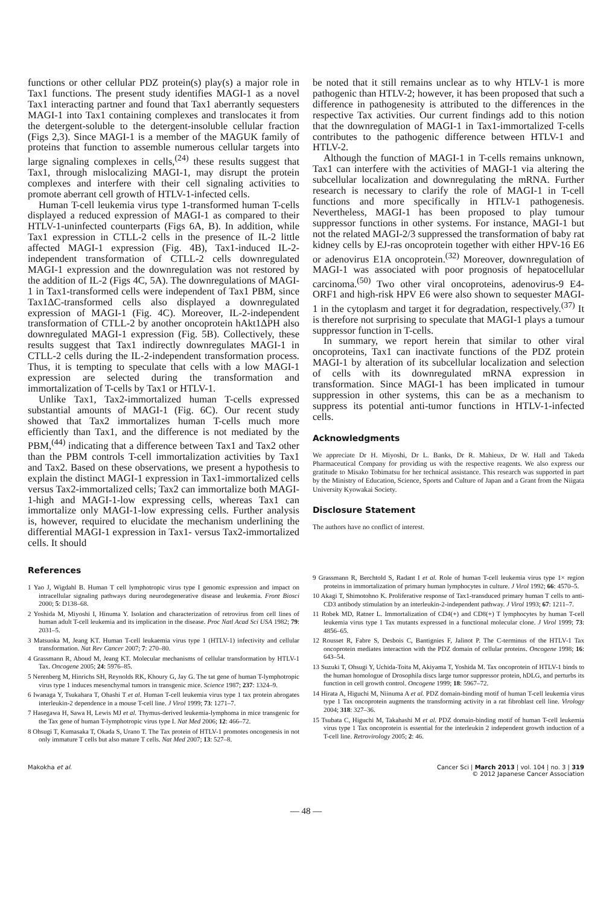functions or other cellular PDZ protein(s) play(s) a major role in Tax1 functions. The present study identifies MAGI-1 as a novel Tax1 interacting partner and found that Tax1 aberrantly sequesters MAGI-1 into Tax1 containing complexes and translocates it from the detergent-soluble to the detergent-insoluble cellular fraction (Figs 2,3). Since MAGI-1 is a member of the MAGUK family of proteins that function to assemble numerous cellular targets into large signaling complexes in cells,<sup>(24)</sup> these results suggest that Tax1, through mislocalizing MAGI-1, may disrupt the protein complexes and interfere with their cell signaling activities to promote aberrant cell growth of HTLV-1-infected cells.
Human T-cell leukemia virus type 1-transformed human T-cells displayed a reduced expression of MAGI-1 as compared to their HTLV-1-uninfected counterparts (Figs 6A, B). In addition, while Tax1 expression in CTLL-2 cells in the presence of IL-2 little affected MAGI-1 expression (Fig. 4B), Tax1-induced IL-2-independent transformation of CTLL-2 cells downregulated MAGI-1 expression and the downregulation was not restored by the addition of IL-2 (Figs 4C, 5A). The downregulations of MAGI-1 in Tax1-transformed cells were independent of Tax1 PBM, since Tax1ΔC-transformed cells also displayed a downregulated expression of MAGI-1 (Fig. 4C). Moreover, IL-2-independent transformation of CTLL-2 by another oncoprotein hAkt1ΔPH also downregulated MAGI-1 expression (Fig. 5B). Collectively, these results suggest that Tax1 indirectly downregulates MAGI-1 in CTLL-2 cells during the IL-2-independent transformation process. Thus, it is tempting to speculate that cells with a low MAGI-1 expression are selected during the transformation and immortalization of T-cells by Tax1 or HTLV-1.
Unlike Tax1, Tax2-immortalized human T-cells expressed substantial amounts of MAGI-1 (Fig. 6C). Our recent study showed that Tax2 immortalizes human T-cells much more efficiently than Tax1, and the difference is not mediated by the PBM,<sup>(44)</sup> indicating that a difference between Tax1 and Tax2 other than the PBM controls T-cell immortalization activities by Tax1 and Tax2. Based on these observations, we present a hypothesis to explain the distinct MAGI-1 expression in Tax1-immortalized cells versus Tax2-immortalized cells; Tax2 can immortalize both MAGI-1-high and MAGI-1-low expressing cells, whereas Tax1 can immortalize only MAGI-1-low expressing cells. Further analysis is, however, required to elucidate the mechanism underlining the differential MAGI-1 expression in Tax1- versus Tax2-immortalized cells. It should
be noted that it still remains unclear as to why HTLV-1 is more pathogenic than HTLV-2; however, it has been proposed that such a difference in pathogenesity is attributed to the differences in the respective Tax activities. Our current findings add to this notion that the downregulation of MAGI-1 in Tax1-immortalized T-cells contributes to the pathogenic difference between HTLV-1 and HTLV-2.
Although the function of MAGI-1 in T-cells remains unknown, Tax1 can interfere with the activities of MAGI-1 via altering the subcellular localization and downregulating the mRNA. Further research is necessary to clarify the role of MAGI-1 in T-cell functions and more specifically in HTLV-1 pathogenesis. Nevertheless, MAGI-1 has been proposed to play tumour suppressor functions in other systems. For instance, MAGI-1 but not the related MAGI-2/3 suppressed the transformation of baby rat kidney cells by EJ-ras oncoprotein together with either HPV-16 E6 or adenovirus E1A oncoprotein.<sup>(32)</sup> Moreover, downregulation of MAGI-1 was associated with poor prognosis of hepatocellular carcinoma.<sup>(50)</sup> Two other viral oncoproteins, adenovirus-9 E4-ORF1 and high-risk HPV E6 were also shown to sequester MAGI-1 in the cytoplasm and target it for degradation, respectively.<sup>(37)</sup> It is therefore not surprising to speculate that MAGI-1 plays a tumour suppressor function in T-cells.
In summary, we report herein that similar to other viral oncoproteins, Tax1 can inactivate functions of the PDZ protein MAGI-1 by alteration of its subcellular localization and selection of cells with its downregulated mRNA expression in transformation. Since MAGI-1 has been implicated in tumour suppression in other systems, this can be as a mechanism to suppress its potential anti-tumor functions in HTLV-1-infected cells.
Acknowledgments
We appreciate Dr H. Miyoshi, Dr L. Banks, Dr R. Mahieux, Dr W. Hall and Takeda Pharmaceutical Company for providing us with the respective reagents. We also express our gratitude to Misako Tobimatsu for her technical assistance. This research was supported in part by the Ministry of Education, Science, Sports and Culture of Japan and a Grant from the Niigata University Kyowakai Society.
Disclosure Statement
The authors have no conflict of interest.
References
1 Yao J, Wigdahl B. Human T cell lymphotropic virus type I genomic expression and impact on intracellular signaling pathways during neurodegenerative disease and leukemia. Front Biosci 2000; 5: D138–68.
2 Yoshida M, Miyoshi I, Hinuma Y. Isolation and characterization of retrovirus from cell lines of human adult T-cell leukemia and its implication in the disease. Proc Natl Acad Sci USA 1982; 79: 2031–5.
3 Matsuoka M, Jeang KT. Human T-cell leukaemia virus type 1 (HTLV-1) infectivity and cellular transformation. Nat Rev Cancer 2007; 7: 270–80.
4 Grassmann R, Aboud M, Jeang KT. Molecular mechanisms of cellular transformation by HTLV-1 Tax. Oncogene 2005; 24: 5976–85.
5 Nerenberg M, Hinrichs SH, Reynolds RK, Khoury G, Jay G. The tat gene of human T-lymphotropic virus type 1 induces mesenchymal tumors in transgenic mice. Science 1987; 237: 1324–9.
6 Iwanaga Y, Tsukahara T, Ohashi T et al. Human T-cell leukemia virus type 1 tax protein abrogates interleukin-2 dependence in a mouse T-cell line. J Virol 1999; 73: 1271–7.
7 Hasegawa H, Sawa H, Lewis MJ et al. Thymus-derived leukemia-lymphoma in mice transgenic for the Tax gene of human T-lymphotropic virus type I. Nat Med 2006; 12: 466–72.
8 Ohsugi T, Kumasaka T, Okada S, Urano T. The Tax protein of HTLV-1 promotes oncogenesis in not only immature T cells but also mature T cells. Nat Med 2007; 13: 527–8.
9 Grassmann R, Berchtold S, Radant I et al. Role of human T-cell leukemia virus type 1× region proteins in immortalization of primary human lymphocytes in culture. J Virol 1992; 66: 4570–5.
10 Akagi T, Shimotohno K. Proliferative response of Tax1-transduced primary human T cells to anti-CD3 antibody stimulation by an interleukin-2-independent pathway. J Virol 1993; 67: 1211–7.
11 Robek MD, Ratner L. Immortalization of CD4(+) and CD8(+) T lymphocytes by human T-cell leukemia virus type 1 Tax mutants expressed in a functional molecular clone. J Virol 1999; 73: 4856–65.
12 Rousset R, Fabre S, Desbois C, Bantignies F, Jalinot P. The C-terminus of the HTLV-1 Tax oncoprotein mediates interaction with the PDZ domain of cellular proteins. Oncogene 1998; 16: 643–54.
13 Suzuki T, Ohsugi Y, Uchida-Toita M, Akiyama T, Yoshida M. Tax oncoprotein of HTLV-1 binds to the human homologue of Drosophila discs large tumor suppressor protein, hDLG, and perturbs its function in cell growth control. Oncogene 1999; 18: 5967–72.
14 Hirata A, Higuchi M, Niinuma A et al. PDZ domain-binding motif of human T-cell leukemia virus type 1 Tax oncoprotein augments the transforming activity in a rat fibroblast cell line. Virology 2004; 318: 327–36.
15 Tsubata C, Higuchi M, Takahashi M et al. PDZ domain-binding motif of human T-cell leukemia virus type 1 Tax oncoprotein is essential for the interleukin 2 independent growth induction of a T-cell line. Retrovirology 2005; 2: 46.
Makokha et al. Cancer Sci | March 2013 | vol. 104 | no. 3 | 319
© 2012 Japanese Cancer Association
— 48 —